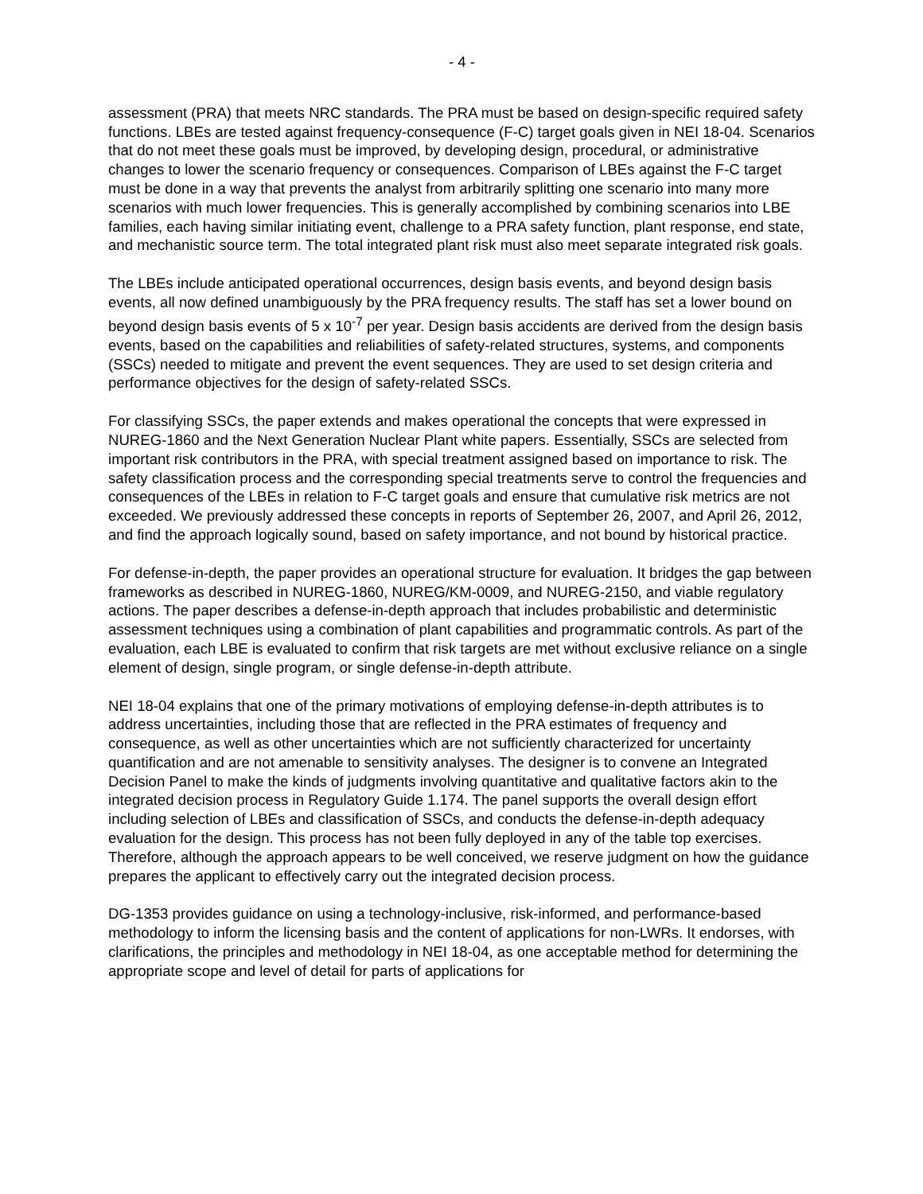- 4 -
assessment (PRA) that meets NRC standards. The PRA must be based on design-specific required safety functions. LBEs are tested against frequency-consequence (F-C) target goals given in NEI 18-04. Scenarios that do not meet these goals must be improved, by developing design, procedural, or administrative changes to lower the scenario frequency or consequences. Comparison of LBEs against the F-C target must be done in a way that prevents the analyst from arbitrarily splitting one scenario into many more scenarios with much lower frequencies. This is generally accomplished by combining scenarios into LBE families, each having similar initiating event, challenge to a PRA safety function, plant response, end state, and mechanistic source term. The total integrated plant risk must also meet separate integrated risk goals.
The LBEs include anticipated operational occurrences, design basis events, and beyond design basis events, all now defined unambiguously by the PRA frequency results. The staff has set a lower bound on beyond design basis events of 5 x 10<sup>-7</sup> per year. Design basis accidents are derived from the design basis events, based on the capabilities and reliabilities of safety-related structures, systems, and components (SSCs) needed to mitigate and prevent the event sequences. They are used to set design criteria and performance objectives for the design of safety-related SSCs.
For classifying SSCs, the paper extends and makes operational the concepts that were expressed in NUREG-1860 and the Next Generation Nuclear Plant white papers. Essentially, SSCs are selected from important risk contributors in the PRA, with special treatment assigned based on importance to risk. The safety classification process and the corresponding special treatments serve to control the frequencies and consequences of the LBEs in relation to F-C target goals and ensure that cumulative risk metrics are not exceeded. We previously addressed these concepts in reports of September 26, 2007, and April 26, 2012, and find the approach logically sound, based on safety importance, and not bound by historical practice.
For defense-in-depth, the paper provides an operational structure for evaluation. It bridges the gap between frameworks as described in NUREG-1860, NUREG/KM-0009, and NUREG-2150, and viable regulatory actions. The paper describes a defense-in-depth approach that includes probabilistic and deterministic assessment techniques using a combination of plant capabilities and programmatic controls. As part of the evaluation, each LBE is evaluated to confirm that risk targets are met without exclusive reliance on a single element of design, single program, or single defense-in-depth attribute.
NEI 18-04 explains that one of the primary motivations of employing defense-in-depth attributes is to address uncertainties, including those that are reflected in the PRA estimates of frequency and consequence, as well as other uncertainties which are not sufficiently characterized for uncertainty quantification and are not amenable to sensitivity analyses. The designer is to convene an Integrated Decision Panel to make the kinds of judgments involving quantitative and qualitative factors akin to the integrated decision process in Regulatory Guide 1.174. The panel supports the overall design effort including selection of LBEs and classification of SSCs, and conducts the defense-in-depth adequacy evaluation for the design. This process has not been fully deployed in any of the table top exercises. Therefore, although the approach appears to be well conceived, we reserve judgment on how the guidance prepares the applicant to effectively carry out the integrated decision process.
DG-1353 provides guidance on using a technology-inclusive, risk-informed, and performance-based methodology to inform the licensing basis and the content of applications for non-LWRs. It endorses, with clarifications, the principles and methodology in NEI 18-04, as one acceptable method for determining the appropriate scope and level of detail for parts of applications for